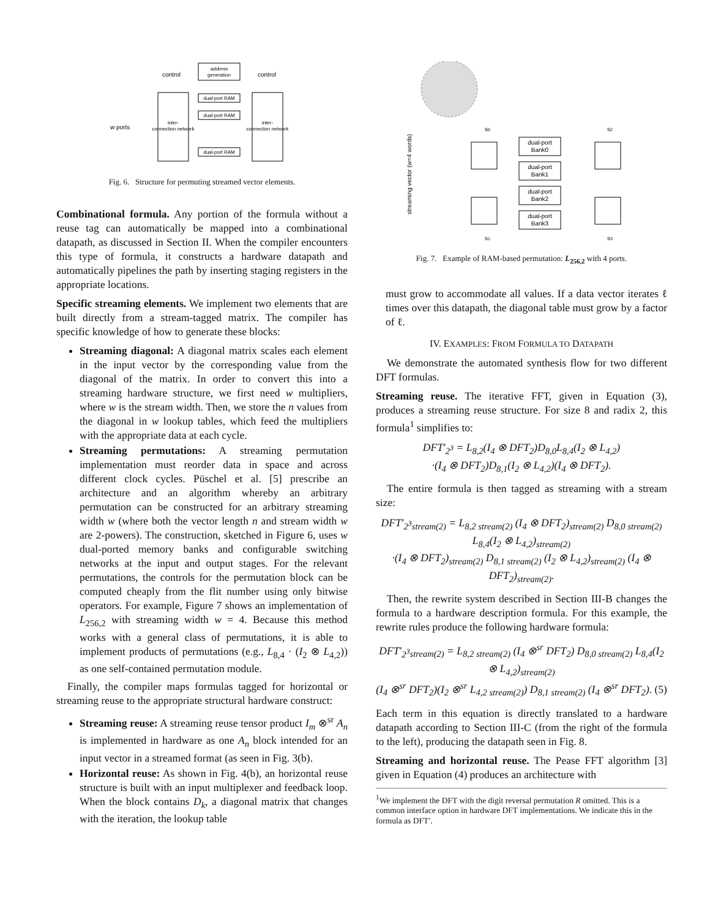address
generation
control
control
dual-port RAM
dual-port RAM
dual-port RAM
inter-
inter-
connection network
connection network
w ports
Fig. 6. Structure for permuting streamed vector elements.
Combinational formula. Any portion of the formula without a reuse tag can automatically be mapped into a combinational datapath, as discussed in Section II. When the compiler encounters this type of formula, it constructs a hardware datapath and automatically pipelines the path by inserting staging registers in the appropriate locations.
Specific streaming elements. We implement two elements that are built directly from a stream-tagged matrix. The compiler has specific knowledge of how to generate these blocks:
Streaming diagonal: A diagonal matrix scales each element in the input vector by the corresponding value from the diagonal of the matrix. In order to convert this into a streaming hardware structure, we first need w multipliers, where w is the stream width. Then, we store the n values from the diagonal in w lookup tables, which feed the multipliers with the appropriate data at each cycle.
Streaming permutations: A streaming permutation implementation must reorder data in space and across different clock cycles. Püschel et al. [5] prescribe an architecture and an algorithm whereby an arbitrary permutation can be constructed for an arbitrary streaming width w (where both the vector length n and stream width w are 2-powers). The construction, sketched in Figure 6, uses w dual-ported memory banks and configurable switching networks at the input and output stages. For the relevant permutations, the controls for the permutation block can be computed cheaply from the flit number using only bitwise operators. For example, Figure 7 shows an implementation of L<sub>256,2</sub> with streaming width w = 4. Because this method works with a general class of permutations, it is able to implement products of permutations (e.g., L<sub>8,4</sub> · (I<sub>2</sub> ⊗ L<sub>4,2</sub>)) as one self-contained permutation module.
Finally, the compiler maps formulas tagged for horizontal or streaming reuse to the appropriate structural hardware construct:
Streaming reuse: A streaming reuse tensor product I<sub>m</sub> ⊗<sup>sr</sup> A<sub>n</sub> is implemented in hardware as one A<sub>n</sub> block intended for an input vector in a streamed format (as seen in Fig. 3(b).
Horizontal reuse: As shown in Fig. 4(b), an horizontal reuse structure is built with an input multiplexer and feedback loop. When the block contains D<sub>k</sub>, a diagonal matrix that changes with the iteration, the lookup table
streaming vector (w=4 words)
dual-port
Bank0
dual-port
Bank1
dual-port
Bank2
dual-port
Bank3
s0
s2
s1
s3
Fig. 7. Example of RAM-based permutation: L<sub>256,2</sub> with 4 ports.
must grow to accommodate all values. If a data vector iterates ℓ times over this datapath, the diagonal table must grow by a factor of ℓ.
IV. EXAMPLES: FROM FORMULA TO DATAPATH
We demonstrate the automated synthesis flow for two different DFT formulas.
Streaming reuse. The iterative FFT, given in Equation (3), produces a streaming reuse structure. For size 8 and radix 2, this formula<sup>1</sup> simplifies to:
DFT′<sub>2<sup>3</sup></sub> = L<sub>8,2</sub>(I<sub>4</sub> ⊗ DFT<sub>2</sub>)D<sub>8,0</sub>L<sub>8,4</sub>(I<sub>2</sub> ⊗ L<sub>4,2</sub>)
·(I<sub>4</sub> ⊗ DFT<sub>2</sub>)D<sub>8,1</sub>(I<sub>2</sub> ⊗ L<sub>4,2</sub>)(I<sub>4</sub> ⊗ DFT<sub>2</sub>).
The entire formula is then tagged as streaming with a stream size:
DFT′<sub>2<sup>3</sup></sub><sub>stream(2)</sub> = L<sub>8,2 stream(2)</sub> (I<sub>4</sub> ⊗ DFT<sub>2</sub>)<sub>stream(2)</sub> D<sub>8,0 stream(2)</sub> L<sub>8,4</sub>(I<sub>2</sub> ⊗ L<sub>4,2</sub>)<sub>stream(2)</sub>
·(I<sub>4</sub> ⊗ DFT<sub>2</sub>)<sub>stream(2)</sub> D<sub>8,1 stream(2)</sub> (I<sub>2</sub> ⊗ L<sub>4,2</sub>)<sub>stream(2)</sub> (I<sub>4</sub> ⊗ DFT<sub>2</sub>)<sub>stream(2)</sub>.
Then, the rewrite system described in Section III-B changes the formula to a hardware description formula. For this example, the rewrite rules produce the following hardware formula:
DFT′<sub>2<sup>3</sup></sub><sub>stream(2)</sub> = L<sub>8,2 stream(2)</sub> (I<sub>4</sub> ⊗<sup>sr</sup> DFT<sub>2</sub>) D<sub>8,0 stream(2)</sub> L<sub>8,4</sub>(I<sub>2</sub> ⊗ L<sub>4,2</sub>)<sub>stream(2)</sub>
(I<sub>4</sub> ⊗<sup>sr</sup> DFT<sub>2</sub>)(I<sub>2</sub> ⊗<sup>sr</sup> L<sub>4,2 stream(2)</sub>) D<sub>8,1 stream(2)</sub> (I<sub>4</sub> ⊗<sup>sr</sup> DFT<sub>2</sub>). (5)
Each term in this equation is directly translated to a hardware datapath according to Section III-C (from the right of the formula to the left), producing the datapath seen in Fig. 8.
Streaming and horizontal reuse. The Pease FFT algorithm [3] given in Equation (4) produces an architecture with
<sup>1</sup> We implement the DFT with the digit reversal permutation R omitted. This is a common interface option in hardware DFT implementations. We indicate this in the formula as DFT′.